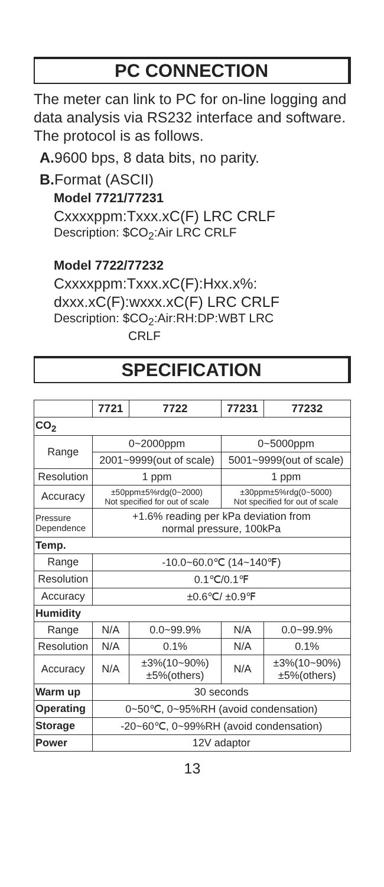PC CONNECTION
The meter can link to PC for on-line logging and data analysis via RS232 interface and software.
The protocol is as follows.
A. 9600 bps, 8 data bits, no parity.
B. Format (ASCII)
Model 7721/77231
Cxxxxppm:Txxx.xC(F) LRC CRLF
Description: $CO<sub>2</sub>:Air LRC CRLF
Model 7722/77232
Cxxxxppm:Txxx.xC(F):Hxx.x%: dxxx.xC(F):wxxx.xC(F) LRC CRLF
Description: $CO<sub>2</sub>:Air:RH:DP:WBT LRC
CRLF
SPECIFICATION
| | 7721 | 7722 | 77231 | 77232 |
| --- | --- | --- | --- | --- |
| CO<sub>2</sub> | | | | |
| Range | 0~2000ppm | | 0~5000ppm | |
| | 2001~9999(out of scale) | | 5001~9999(out of scale) | |
| Resolution | 1 ppm | | 1 ppm | |
| Accuracy | ±50ppm±5%rdg(0~2000) Not specified for out of scale | | ±30ppm±5%rdg(0~5000) Not specified for out of scale | |
| Pressure Dependence | +1.6% reading per kPa deviation from normal pressure, 100kPa | | | |
| Temp. | | | | |
| Range | -10.0~60.0℃ (14~140℉) | | | |
| Resolution | 0.1℃/0.1℉ | | | |
| Accuracy | ±0.6℃/ ±0.9℉ | | | |
| Humidity | | | | |
| Range | N/A | 0.0~99.9% | N/A | 0.0~99.9% |
| Resolution | N/A | 0.1% | N/A | 0.1% |
| Accuracy | N/A | ±3%(10~90%) ±5%(others) | N/A | ±3%(10~90%) ±5%(others) |
| Warm up | 30 seconds | | | |
| Operating | 0~50℃, 0~95%RH (avoid condensation) | | | |
| Storage | -20~60℃, 0~99%RH (avoid condensation) | | | |
| Power | 12V adaptor | | | |
13